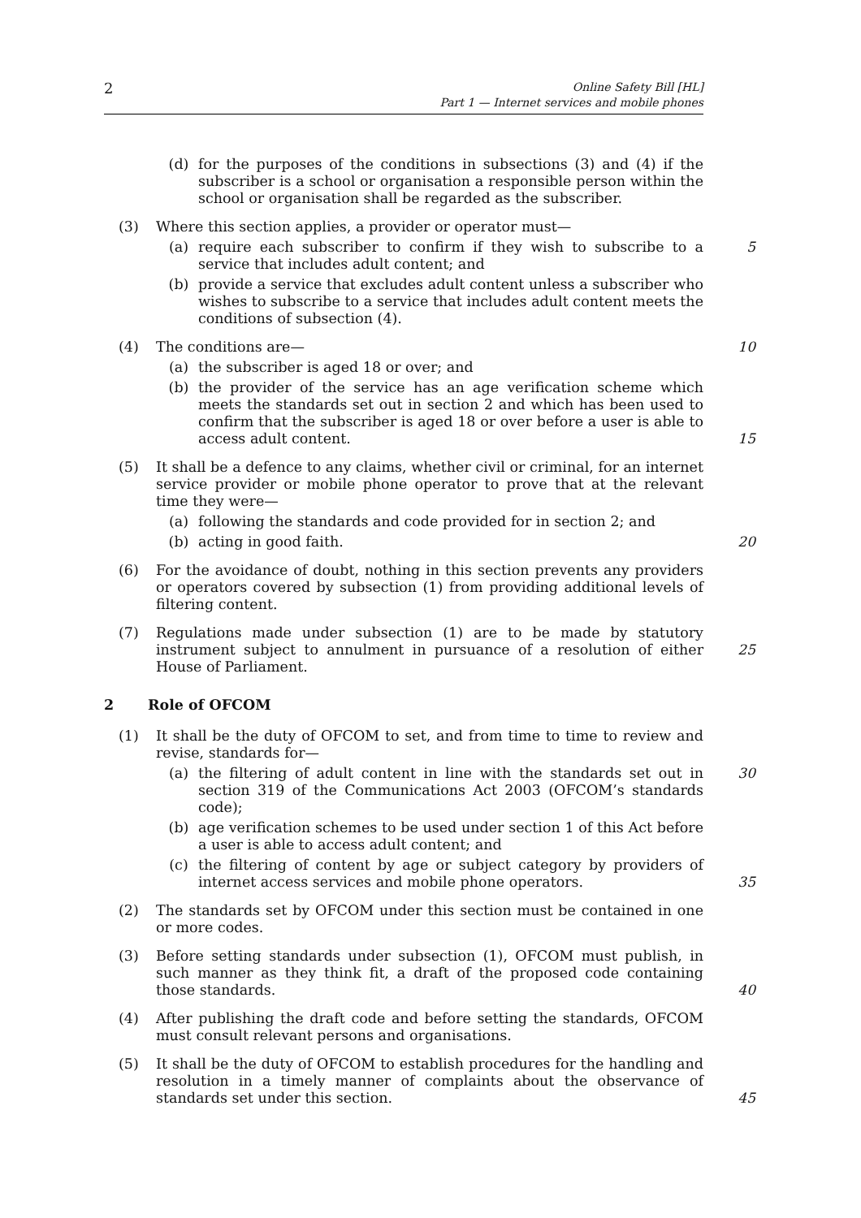2
Online Safety Bill [HL]
Part 1 — Internet services and mobile phones
(d) for the purposes of the conditions in subsections (3) and (4) if the subscriber is a school or organisation a responsible person within the school or organisation shall be regarded as the subscriber.
(3) Where this section applies, a provider or operator must—
(a) require each subscriber to confirm if they wish to subscribe to a service that includes adult content; and 5
(b) provide a service that excludes adult content unless a subscriber who wishes to subscribe to a service that includes adult content meets the conditions of subsection (4).
(4) The conditions are— 10
(a) the subscriber is aged 18 or over; and
(b) the provider of the service has an age verification scheme which meets the standards set out in section 2 and which has been used to confirm that the subscriber is aged 18 or over before a user is able to access adult content.
15
(5) It shall be a defence to any claims, whether civil or criminal, for an internet service provider or mobile phone operator to prove that at the relevant time they were—
(a) following the standards and code provided for in section 2; and
(b) acting in good faith. 20
(6) For the avoidance of doubt, nothing in this section prevents any providers or operators covered by subsection (1) from providing additional levels of filtering content.
(7) Regulations made under subsection (1) are to be made by statutory instrument subject to annulment in pursuance of a resolution of either House of Parliament.
25
2 Role of OFCOM
(1) It shall be the duty of OFCOM to set, and from time to time to review and revise, standards for—
(a) the filtering of adult content in line with the standards set out in section 319 of the Communications Act 2003 (OFCOM’s standards code); 30
(b) age verification schemes to be used under section 1 of this Act before a user is able to access adult content; and
(c) the filtering of content by age or subject category by providers of internet access services and mobile phone operators.
35
(2) The standards set by OFCOM under this section must be contained in one or more codes.
(3) Before setting standards under subsection (1), OFCOM must publish, in such manner as they think fit, a draft of the proposed code containing those standards.
40
(4) After publishing the draft code and before setting the standards, OFCOM must consult relevant persons and organisations.
(5) It shall be the duty of OFCOM to establish procedures for the handling and resolution in a timely manner of complaints about the observance of standards set under this section.
45